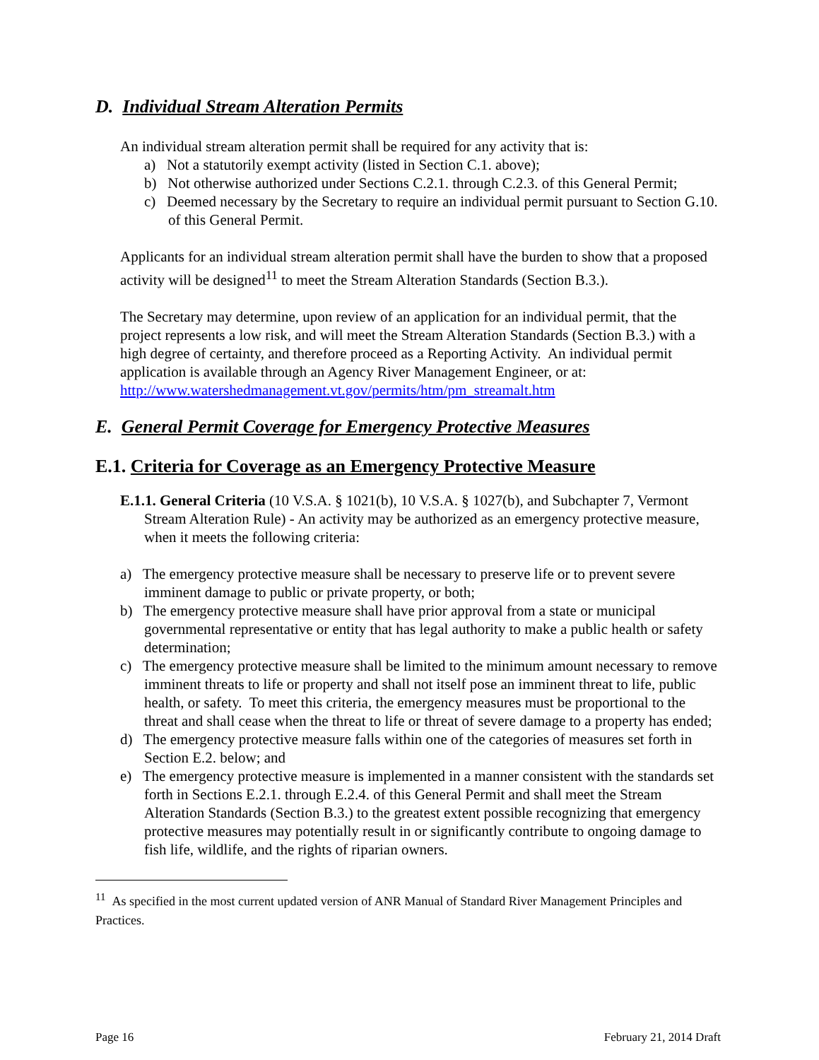D. Individual Stream Alteration Permits
An individual stream alteration permit shall be required for any activity that is:
a) Not a statutorily exempt activity (listed in Section C.1. above);
b) Not otherwise authorized under Sections C.2.1. through C.2.3. of this General Permit;
c) Deemed necessary by the Secretary to require an individual permit pursuant to Section G.10. of this General Permit.
Applicants for an individual stream alteration permit shall have the burden to show that a proposed activity will be designed<sup>11</sup> to meet the Stream Alteration Standards (Section B.3.).
The Secretary may determine, upon review of an application for an individual permit, that the project represents a low risk, and will meet the Stream Alteration Standards (Section B.3.) with a high degree of certainty, and therefore proceed as a Reporting Activity. An individual permit application is available through an Agency River Management Engineer, or at: http://www.watershedmanagement.vt.gov/permits/htm/pm_streamalt.htm
E. General Permit Coverage for Emergency Protective Measures
E.1. Criteria for Coverage as an Emergency Protective Measure
E.1.1. General Criteria (10 V.S.A. § 1021(b), 10 V.S.A. § 1027(b), and Subchapter 7, Vermont Stream Alteration Rule) - An activity may be authorized as an emergency protective measure, when it meets the following criteria:
a) The emergency protective measure shall be necessary to preserve life or to prevent severe imminent damage to public or private property, or both;
b) The emergency protective measure shall have prior approval from a state or municipal governmental representative or entity that has legal authority to make a public health or safety determination;
c) The emergency protective measure shall be limited to the minimum amount necessary to remove imminent threats to life or property and shall not itself pose an imminent threat to life, public health, or safety. To meet this criteria, the emergency measures must be proportional to the threat and shall cease when the threat to life or threat of severe damage to a property has ended;
d) The emergency protective measure falls within one of the categories of measures set forth in Section E.2. below; and
e) The emergency protective measure is implemented in a manner consistent with the standards set forth in Sections E.2.1. through E.2.4. of this General Permit and shall meet the Stream Alteration Standards (Section B.3.) to the greatest extent possible recognizing that emergency protective measures may potentially result in or significantly contribute to ongoing damage to fish life, wildlife, and the rights of riparian owners.
<sup>11</sup> As specified in the most current updated version of ANR Manual of Standard River Management Principles and Practices.
Page 16 February 21, 2014 Draft